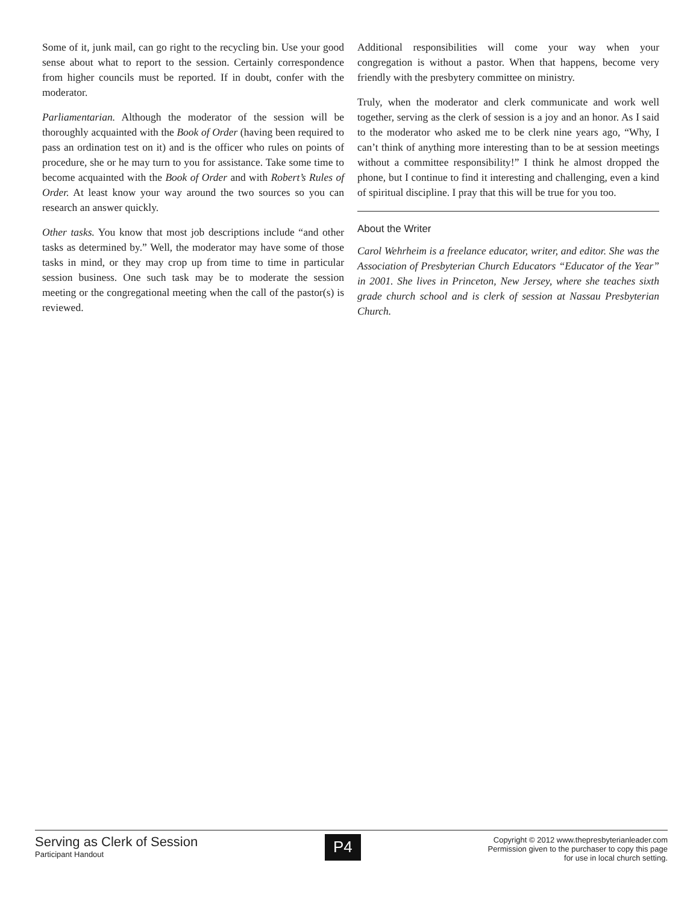Some of it, junk mail, can go right to the recycling bin. Use your good sense about what to report to the session. Certainly correspondence from higher councils must be reported. If in doubt, confer with the moderator.
Parliamentarian. Although the moderator of the session will be thoroughly acquainted with the Book of Order (having been required to pass an ordination test on it) and is the officer who rules on points of procedure, she or he may turn to you for assistance. Take some time to become acquainted with the Book of Order and with Robert’s Rules of Order. At least know your way around the two sources so you can research an answer quickly.
Other tasks. You know that most job descriptions include “and other tasks as determined by.” Well, the moderator may have some of those tasks in mind, or they may crop up from time to time in particular session business. One such task may be to moderate the session meeting or the congregational meeting when the call of the pastor(s) is reviewed.
Additional responsibilities will come your way when your congregation is without a pastor. When that happens, become very friendly with the presbytery committee on ministry.
Truly, when the moderator and clerk communicate and work well together, serving as the clerk of session is a joy and an honor. As I said to the moderator who asked me to be clerk nine years ago, “Why, I can’t think of anything more interesting than to be at session meetings without a committee responsibility!” I think he almost dropped the phone, but I continue to find it interesting and challenging, even a kind of spiritual discipline. I pray that this will be true for you too.
About the Writer
Carol Wehrheim is a freelance educator, writer, and editor. She was the Association of Presbyterian Church Educators “Educator of the Year” in 2001. She lives in Princeton, New Jersey, where she teaches sixth grade church school and is clerk of session at Nassau Presbyterian Church.
Serving as Clerk of Session
Participant Handout
P4
Copyright © 2012 www.thepresbyterianleader.com
Permission given to the purchaser to copy this page
for use in local church setting.